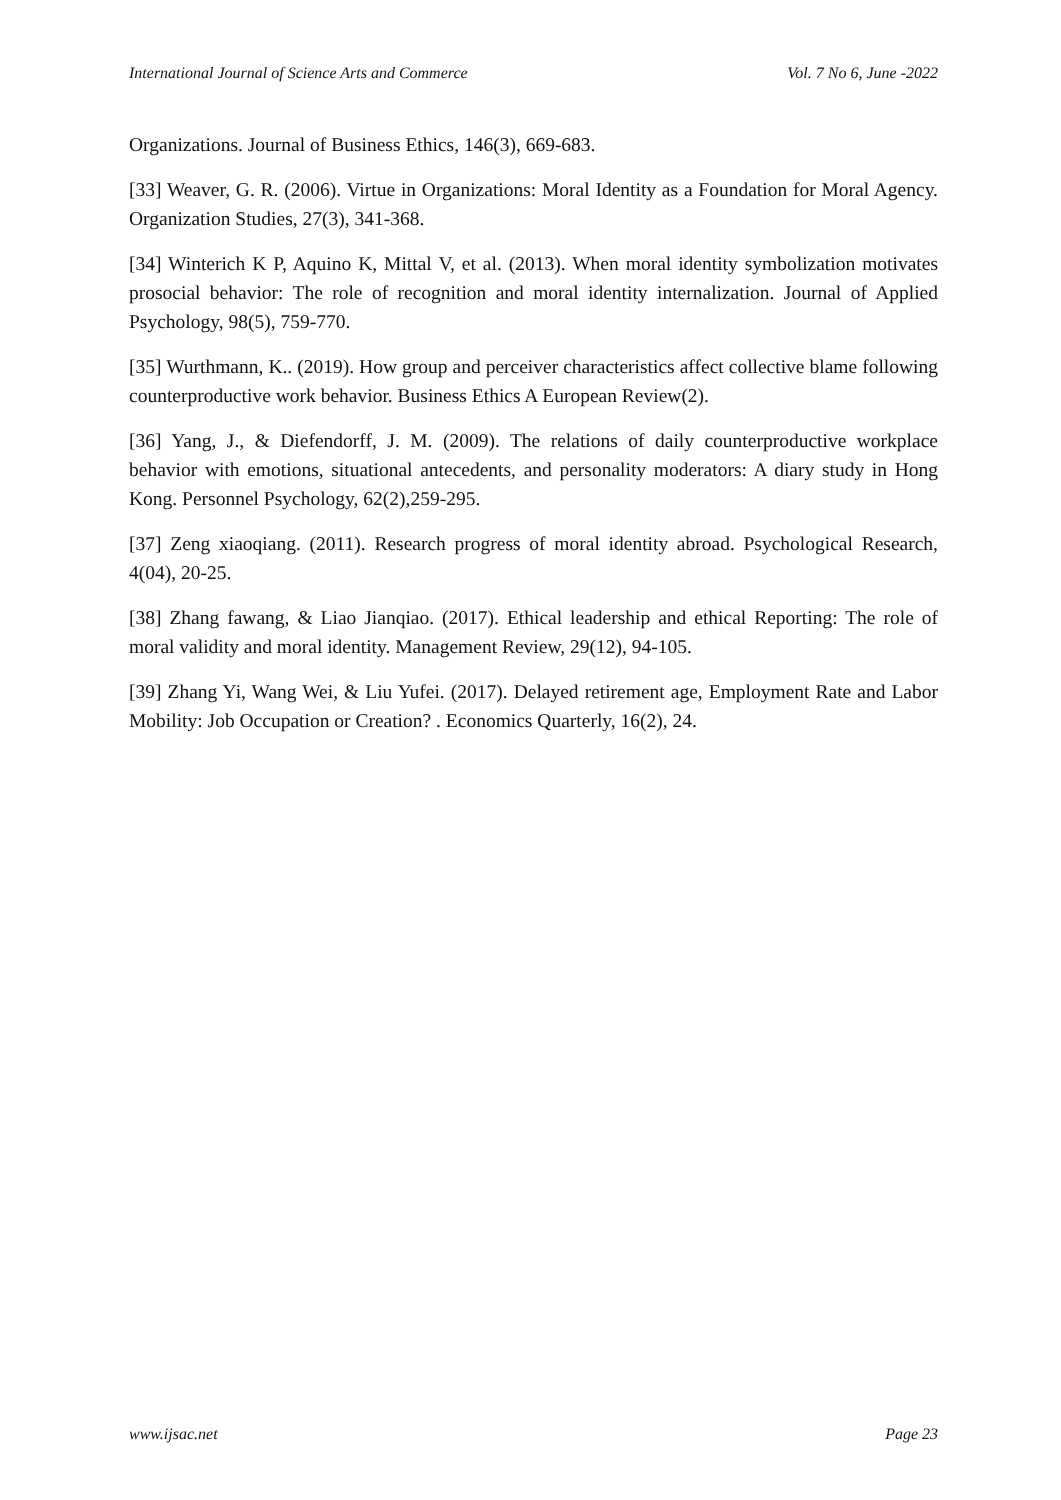International Journal of Science Arts and Commerce Vol. 7 No 6, June -2022
Organizations. Journal of Business Ethics, 146(3), 669-683.
[33] Weaver, G. R. (2006). Virtue in Organizations: Moral Identity as a Foundation for Moral Agency. Organization Studies, 27(3), 341-368.
[34] Winterich K P, Aquino K, Mittal V, et al. (2013). When moral identity symbolization motivates prosocial behavior: The role of recognition and moral identity internalization. Journal of Applied Psychology, 98(5), 759-770.
[35] Wurthmann, K.. (2019). How group and perceiver characteristics affect collective blame following counterproductive work behavior. Business Ethics A European Review(2).
[36] Yang, J., & Diefendorff, J. M. (2009). The relations of daily counterproductive workplace behavior with emotions, situational antecedents, and personality moderators: A diary study in Hong Kong. Personnel Psychology, 62(2),259-295.
[37] Zeng xiaoqiang. (2011). Research progress of moral identity abroad. Psychological Research, 4(04), 20-25.
[38] Zhang fawang, & Liao Jianqiao. (2017). Ethical leadership and ethical Reporting: The role of moral validity and moral identity. Management Review, 29(12), 94-105.
[39] Zhang Yi, Wang Wei, & Liu Yufei. (2017). Delayed retirement age, Employment Rate and Labor Mobility: Job Occupation or Creation? . Economics Quarterly, 16(2), 24.
www.ijsac.net Page 23